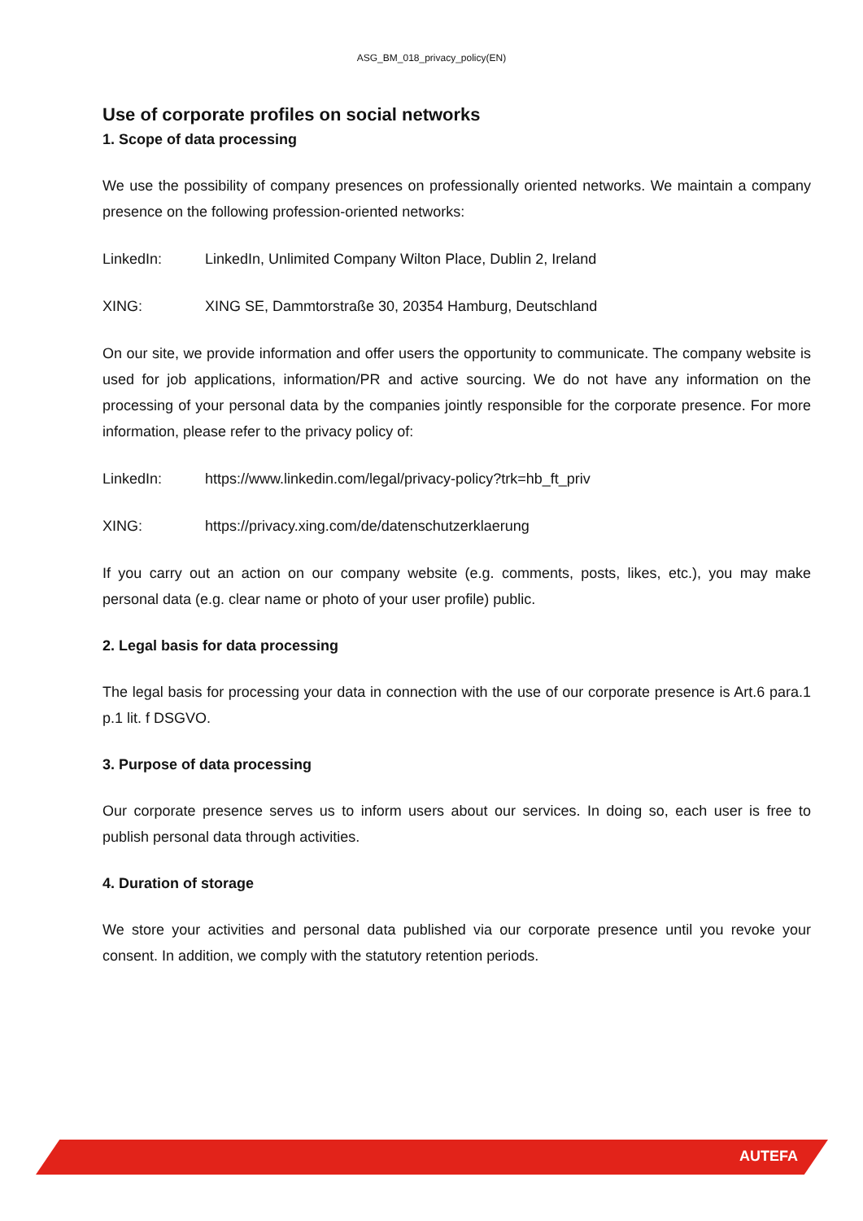ASG_BM_018_privacy_policy(EN)
Use of corporate profiles on social networks
1. Scope of data processing
We use the possibility of company presences on professionally oriented networks. We maintain a company presence on the following profession-oriented networks:
LinkedIn: LinkedIn, Unlimited Company Wilton Place, Dublin 2, Ireland
XING: XING SE, Dammtorstraße 30, 20354 Hamburg, Deutschland
On our site, we provide information and offer users the opportunity to communicate. The company website is used for job applications, information/PR and active sourcing. We do not have any information on the processing of your personal data by the companies jointly responsible for the corporate presence. For more information, please refer to the privacy policy of:
LinkedIn: https://www.linkedin.com/legal/privacy-policy?trk=hb_ft_priv
XING: https://privacy.xing.com/de/datenschutzerklaerung
If you carry out an action on our company website (e.g. comments, posts, likes, etc.), you may make personal data (e.g. clear name or photo of your user profile) public.
2. Legal basis for data processing
The legal basis for processing your data in connection with the use of our corporate presence is Art.6 para.1 p.1 lit. f DSGVO.
3. Purpose of data processing
Our corporate presence serves us to inform users about our services. In doing so, each user is free to publish personal data through activities.
4. Duration of storage
We store your activities and personal data published via our corporate presence until you revoke your consent. In addition, we comply with the statutory retention periods.
AUTEFA